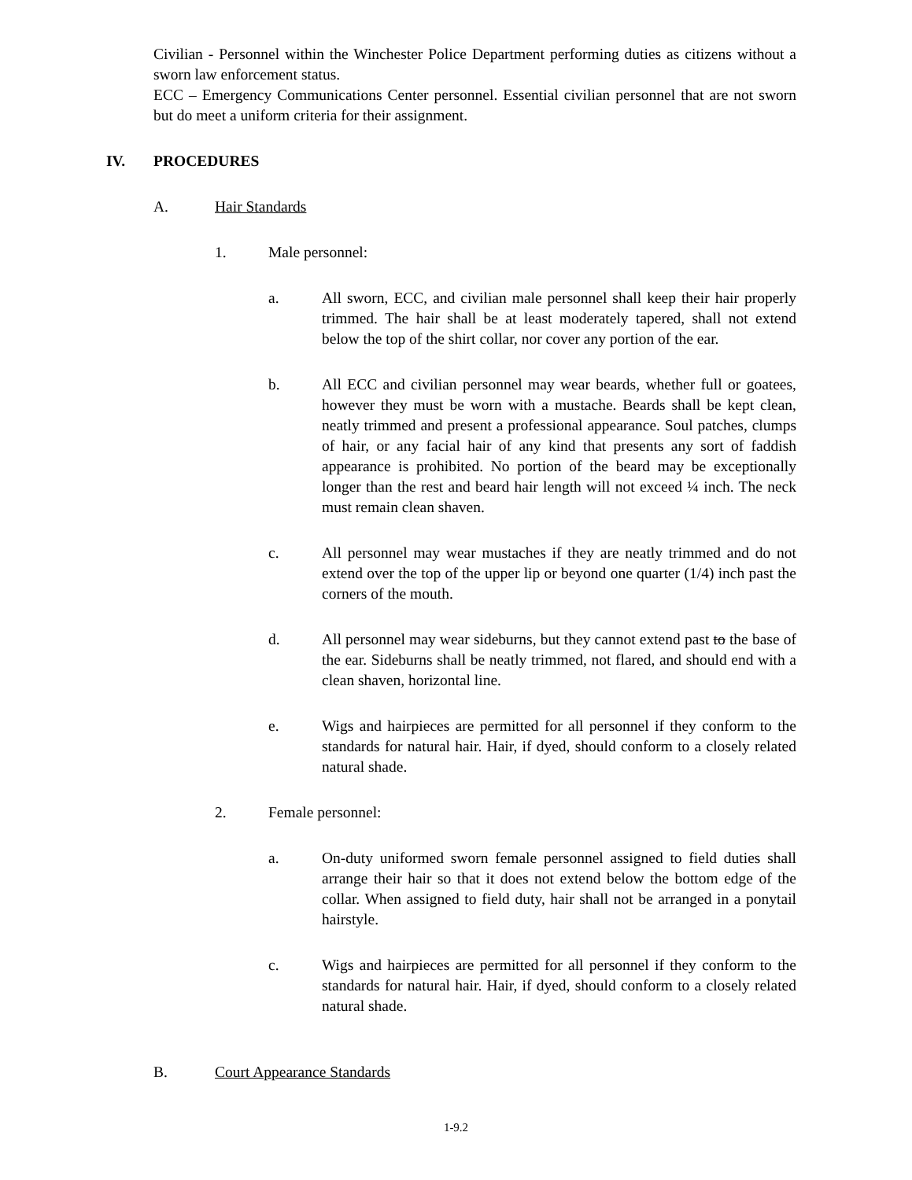Civilian - Personnel within the Winchester Police Department performing duties as citizens without a sworn law enforcement status.
ECC – Emergency Communications Center personnel. Essential civilian personnel that are not sworn but do meet a uniform criteria for their assignment.
IV. PROCEDURES
A. Hair Standards
1. Male personnel:
a. All sworn, ECC, and civilian male personnel shall keep their hair properly trimmed. The hair shall be at least moderately tapered, shall not extend below the top of the shirt collar, nor cover any portion of the ear.
b. All ECC and civilian personnel may wear beards, whether full or goatees, however they must be worn with a mustache. Beards shall be kept clean, neatly trimmed and present a professional appearance. Soul patches, clumps of hair, or any facial hair of any kind that presents any sort of faddish appearance is prohibited. No portion of the beard may be exceptionally longer than the rest and beard hair length will not exceed ¼ inch. The neck must remain clean shaven.
c. All personnel may wear mustaches if they are neatly trimmed and do not extend over the top of the upper lip or beyond one quarter (1/4) inch past the corners of the mouth.
d. All personnel may wear sideburns, but they cannot extend past to the base of the ear. Sideburns shall be neatly trimmed, not flared, and should end with a clean shaven, horizontal line.
e. Wigs and hairpieces are permitted for all personnel if they conform to the standards for natural hair. Hair, if dyed, should conform to a closely related natural shade.
2. Female personnel:
a. On-duty uniformed sworn female personnel assigned to field duties shall arrange their hair so that it does not extend below the bottom edge of the collar. When assigned to field duty, hair shall not be arranged in a ponytail hairstyle.
c. Wigs and hairpieces are permitted for all personnel if they conform to the standards for natural hair. Hair, if dyed, should conform to a closely related natural shade.
B. Court Appearance Standards
1-9.2